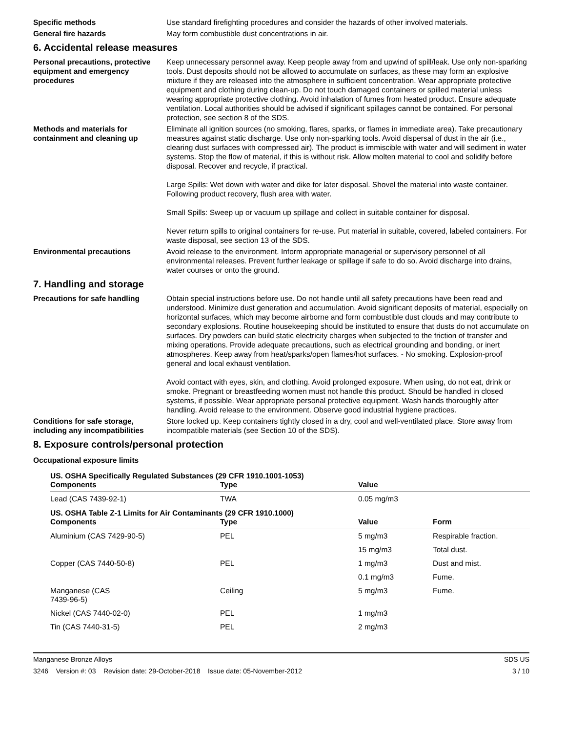Specific methods Use standard firefighting procedures and consider the hazards of other involved materials.
General fire hazards May form combustible dust concentrations in air.
6. Accidental release measures
Personal precautions, protective equipment and emergency procedures
Keep unnecessary personnel away. Keep people away from and upwind of spill/leak. Use only non-sparking tools. Dust deposits should not be allowed to accumulate on surfaces, as these may form an explosive mixture if they are released into the atmosphere in sufficient concentration. Wear appropriate protective equipment and clothing during clean-up. Do not touch damaged containers or spilled material unless wearing appropriate protective clothing. Avoid inhalation of fumes from heated product. Ensure adequate ventilation. Local authorities should be advised if significant spillages cannot be contained. For personal protection, see section 8 of the SDS.
Methods and materials for containment and cleaning up
Eliminate all ignition sources (no smoking, flares, sparks, or flames in immediate area). Take precautionary measures against static discharge. Use only non-sparking tools. Avoid dispersal of dust in the air (i.e., clearing dust surfaces with compressed air). The product is immiscible with water and will sediment in water systems. Stop the flow of material, if this is without risk. Allow molten material to cool and solidify before disposal. Recover and recycle, if practical.
Large Spills: Wet down with water and dike for later disposal. Shovel the material into waste container. Following product recovery, flush area with water.
Small Spills: Sweep up or vacuum up spillage and collect in suitable container for disposal.
Never return spills to original containers for re-use. Put material in suitable, covered, labeled containers. For waste disposal, see section 13 of the SDS.
Environmental precautions Avoid release to the environment. Inform appropriate managerial or supervisory personnel of all environmental releases. Prevent further leakage or spillage if safe to do so. Avoid discharge into drains, water courses or onto the ground.
7. Handling and storage
Precautions for safe handling Obtain special instructions before use. Do not handle until all safety precautions have been read and understood. Minimize dust generation and accumulation. Avoid significant deposits of material, especially on horizontal surfaces, which may become airborne and form combustible dust clouds and may contribute to secondary explosions. Routine housekeeping should be instituted to ensure that dusts do not accumulate on surfaces. Dry powders can build static electricity charges when subjected to the friction of transfer and mixing operations. Provide adequate precautions, such as electrical grounding and bonding, or inert atmospheres. Keep away from heat/sparks/open flames/hot surfaces. - No smoking. Explosion-proof general and local exhaust ventilation.
Avoid contact with eyes, skin, and clothing. Avoid prolonged exposure. When using, do not eat, drink or smoke. Pregnant or breastfeeding women must not handle this product. Should be handled in closed systems, if possible. Wear appropriate personal protective equipment. Wash hands thoroughly after handling. Avoid release to the environment. Observe good industrial hygiene practices.
Conditions for safe storage, including any incompatibilities
Store locked up. Keep containers tightly closed in a dry, cool and well-ventilated place. Store away from incompatible materials (see Section 10 of the SDS).
8. Exposure controls/personal protection
Occupational exposure limits
| US. OSHA Specifically Regulated Substances (29 CFR 1910.1001-1053) | | | |
| Components | Type | Value | |
| Lead (CAS 7439-92-1) | TWA | 0.05 mg/m3 | |
| US. OSHA Table Z-1 Limits for Air Contaminants (29 CFR 1910.1000) | | | |
| Components | Type | Value | Form |
| Aluminium (CAS 7429-90-5) | PEL | 5 mg/m3 | Respirable fraction. |
| | | 15 mg/m3 | Total dust. |
| Copper (CAS 7440-50-8) | PEL | 1 mg/m3 | Dust and mist. |
| | | 0.1 mg/m3 | Fume. |
| Manganese (CAS 7439-96-5) | Ceiling | 5 mg/m3 | Fume. |
| Nickel (CAS 7440-02-0) | PEL | 1 mg/m3 | |
| Tin (CAS 7440-31-5) | PEL | 2 mg/m3 | |
Manganese Bronze Alloys SDS US
3246 Version #: 03 Revision date: 29-October-2018 Issue date: 05-November-2012 3 / 10